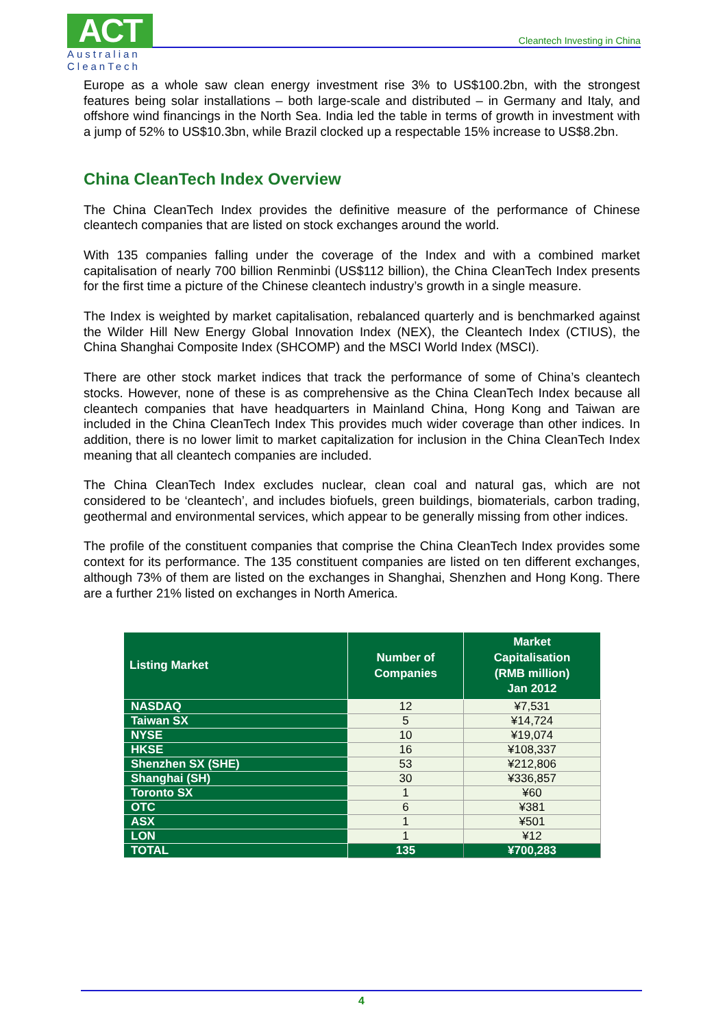ACT
Australian CleanTech
Cleantech Investing in China
Europe as a whole saw clean energy investment rise 3% to US$100.2bn, with the strongest features being solar installations – both large-scale and distributed – in Germany and Italy, and offshore wind financings in the North Sea. India led the table in terms of growth in investment with a jump of 52% to US$10.3bn, while Brazil clocked up a respectable 15% increase to US$8.2bn.
China CleanTech Index Overview
The China CleanTech Index provides the definitive measure of the performance of Chinese cleantech companies that are listed on stock exchanges around the world.
With 135 companies falling under the coverage of the Index and with a combined market capitalisation of nearly 700 billion Renminbi (US$112 billion), the China CleanTech Index presents for the first time a picture of the Chinese cleantech industry’s growth in a single measure.
The Index is weighted by market capitalisation, rebalanced quarterly and is benchmarked against the Wilder Hill New Energy Global Innovation Index (NEX), the Cleantech Index (CTIUS), the China Shanghai Composite Index (SHCOMP) and the MSCI World Index (MSCI).
There are other stock market indices that track the performance of some of China’s cleantech stocks. However, none of these is as comprehensive as the China CleanTech Index because all cleantech companies that have headquarters in Mainland China, Hong Kong and Taiwan are included in the China CleanTech Index This provides much wider coverage than other indices. In addition, there is no lower limit to market capitalization for inclusion in the China CleanTech Index meaning that all cleantech companies are included.
The China CleanTech Index excludes nuclear, clean coal and natural gas, which are not considered to be ‘cleantech’, and includes biofuels, green buildings, biomaterials, carbon trading, geothermal and environmental services, which appear to be generally missing from other indices.
The profile of the constituent companies that comprise the China CleanTech Index provides some context for its performance. The 135 constituent companies are listed on ten different exchanges, although 73% of them are listed on the exchanges in Shanghai, Shenzhen and Hong Kong. There are a further 21% listed on exchanges in North America.
| Listing Market | Number of Companies | Market Capitalisation (RMB million) Jan 2012 |
| --- | --- | --- |
| NASDAQ | 12 | ¥7,531 |
| Taiwan SX | 5 | ¥14,724 |
| NYSE | 10 | ¥19,074 |
| HKSE | 16 | ¥108,337 |
| Shenzhen SX (SHE) | 53 | ¥212,806 |
| Shanghai (SH) | 30 | ¥336,857 |
| Toronto SX | 1 | ¥60 |
| OTC | 6 | ¥381 |
| ASX | 1 | ¥501 |
| LON | 1 | ¥12 |
| TOTAL | 135 | ¥700,283 |
4